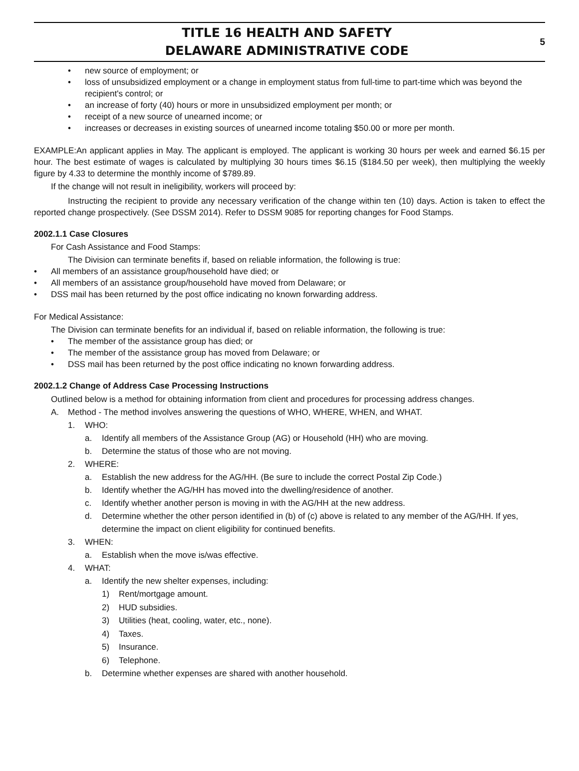TITLE 16 HEALTH AND SAFETY
DELAWARE ADMINISTRATIVE CODE
5
• new source of employment; or
• loss of unsubsidized employment or a change in employment status from full-time to part-time which was beyond the recipient's control; or
• an increase of forty (40) hours or more in unsubsidized employment per month; or
• receipt of a new source of unearned income; or
• increases or decreases in existing sources of unearned income totaling $50.00 or more per month.
EXAMPLE:An applicant applies in May. The applicant is employed. The applicant is working 30 hours per week and earned $6.15 per hour. The best estimate of wages is calculated by multiplying 30 hours times $6.15 ($184.50 per week), then multiplying the weekly figure by 4.33 to determine the monthly income of $789.89.
If the change will not result in ineligibility, workers will proceed by:
Instructing the recipient to provide any necessary verification of the change within ten (10) days. Action is taken to effect the reported change prospectively. (See DSSM 2014). Refer to DSSM 9085 for reporting changes for Food Stamps.
2002.1.1 Case Closures
For Cash Assistance and Food Stamps:
The Division can terminate benefits if, based on reliable information, the following is true:
• All members of an assistance group/household have died; or
• All members of an assistance group/household have moved from Delaware; or
• DSS mail has been returned by the post office indicating no known forwarding address.
For Medical Assistance:
The Division can terminate benefits for an individual if, based on reliable information, the following is true:
• The member of the assistance group has died; or
• The member of the assistance group has moved from Delaware; or
• DSS mail has been returned by the post office indicating no known forwarding address.
2002.1.2 Change of Address Case Processing Instructions
Outlined below is a method for obtaining information from client and procedures for processing address changes.
A. Method - The method involves answering the questions of WHO, WHERE, WHEN, and WHAT.
1. WHO:
a. Identify all members of the Assistance Group (AG) or Household (HH) who are moving.
b. Determine the status of those who are not moving.
2. WHERE:
a. Establish the new address for the AG/HH. (Be sure to include the correct Postal Zip Code.)
b. Identify whether the AG/HH has moved into the dwelling/residence of another.
c. Identify whether another person is moving in with the AG/HH at the new address.
d. Determine whether the other person identified in (b) of (c) above is related to any member of the AG/HH. If yes, determine the impact on client eligibility for continued benefits.
3. WHEN:
a. Establish when the move is/was effective.
4. WHAT:
a. Identify the new shelter expenses, including:
1) Rent/mortgage amount.
2) HUD subsidies.
3) Utilities (heat, cooling, water, etc., none).
4) Taxes.
5) Insurance.
6) Telephone.
b. Determine whether expenses are shared with another household.